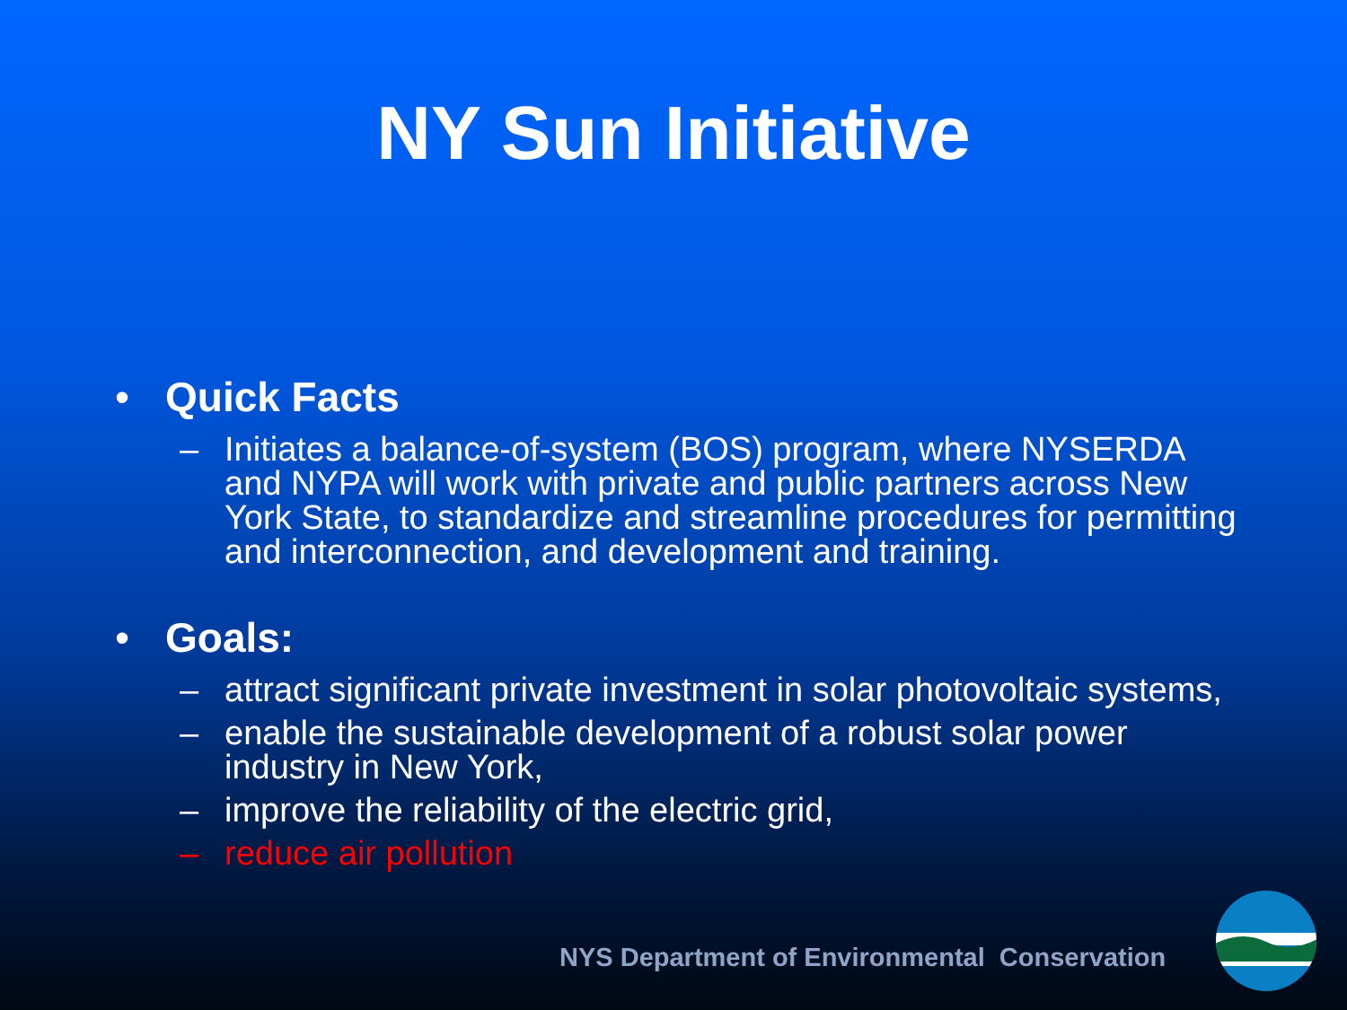NY Sun Initiative
• Quick Facts
– Initiates a balance-of-system (BOS) program, where NYSERDA and NYPA will work with private and public partners across New York State, to standardize and streamline procedures for permitting and interconnection, and development and training.
• Goals:
– attract significant private investment in solar photovoltaic systems,
– enable the sustainable development of a robust solar power industry in New York,
– improve the reliability of the electric grid,
– reduce air pollution
NYS Department of Environmental Conservation